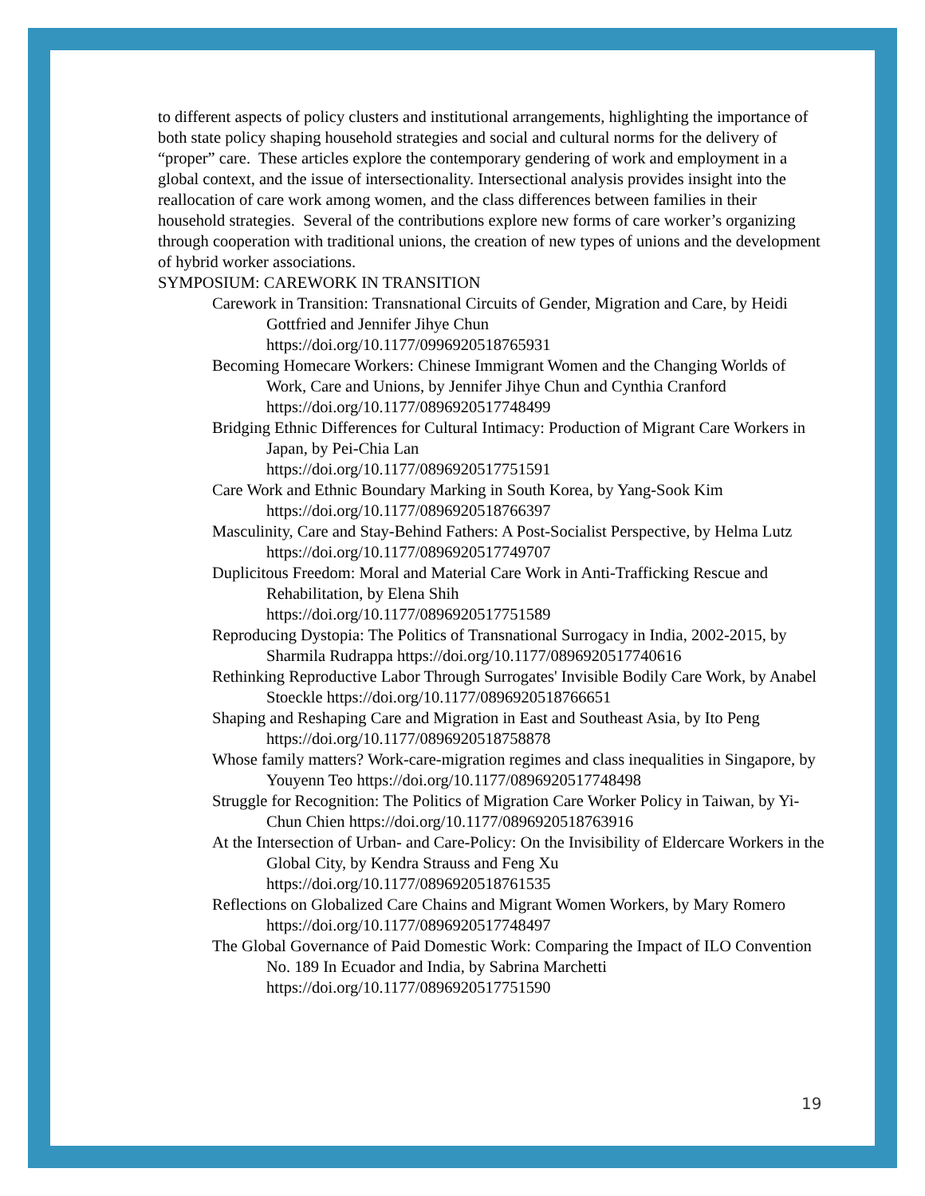to different aspects of policy clusters and institutional arrangements, highlighting the importance of both state policy shaping household strategies and social and cultural norms for the delivery of “proper” care. These articles explore the contemporary gendering of work and employment in a global context, and the issue of intersectionality. Intersectional analysis provides insight into the reallocation of care work among women, and the class differences between families in their household strategies. Several of the contributions explore new forms of care worker’s organizing through cooperation with traditional unions, the creation of new types of unions and the development of hybrid worker associations.
SYMPOSIUM: CAREWORK IN TRANSITION
Carework in Transition: Transnational Circuits of Gender, Migration and Care, by Heidi Gottfried and Jennifer Jihye Chun
https://doi.org/10.1177/0996920518765931
Becoming Homecare Workers: Chinese Immigrant Women and the Changing Worlds of Work, Care and Unions, by Jennifer Jihye Chun and Cynthia Cranford https://doi.org/10.1177/0896920517748499
Bridging Ethnic Differences for Cultural Intimacy: Production of Migrant Care Workers in Japan, by Pei-Chia Lan
https://doi.org/10.1177/0896920517751591
Care Work and Ethnic Boundary Marking in South Korea, by Yang-Sook Kim https://doi.org/10.1177/0896920518766397
Masculinity, Care and Stay-Behind Fathers: A Post-Socialist Perspective, by Helma Lutz https://doi.org/10.1177/0896920517749707
Duplicitous Freedom: Moral and Material Care Work in Anti-Trafficking Rescue and Rehabilitation, by Elena Shih
https://doi.org/10.1177/0896920517751589
Reproducing Dystopia: The Politics of Transnational Surrogacy in India, 2002-2015, by Sharmila Rudrappa https://doi.org/10.1177/0896920517740616
Rethinking Reproductive Labor Through Surrogates' Invisible Bodily Care Work, by Anabel Stoeckle https://doi.org/10.1177/0896920518766651
Shaping and Reshaping Care and Migration in East and Southeast Asia, by Ito Peng https://doi.org/10.1177/0896920518758878
Whose family matters? Work-care-migration regimes and class inequalities in Singapore, by Youyenn Teo https://doi.org/10.1177/0896920517748498
Struggle for Recognition: The Politics of Migration Care Worker Policy in Taiwan, by Yi-Chun Chien https://doi.org/10.1177/0896920518763916
At the Intersection of Urban- and Care-Policy: On the Invisibility of Eldercare Workers in the Global City, by Kendra Strauss and Feng Xu
https://doi.org/10.1177/0896920518761535
Reflections on Globalized Care Chains and Migrant Women Workers, by Mary Romero https://doi.org/10.1177/0896920517748497
The Global Governance of Paid Domestic Work: Comparing the Impact of ILO Convention No. 189 In Ecuador and India, by Sabrina Marchetti
https://doi.org/10.1177/0896920517751590
19